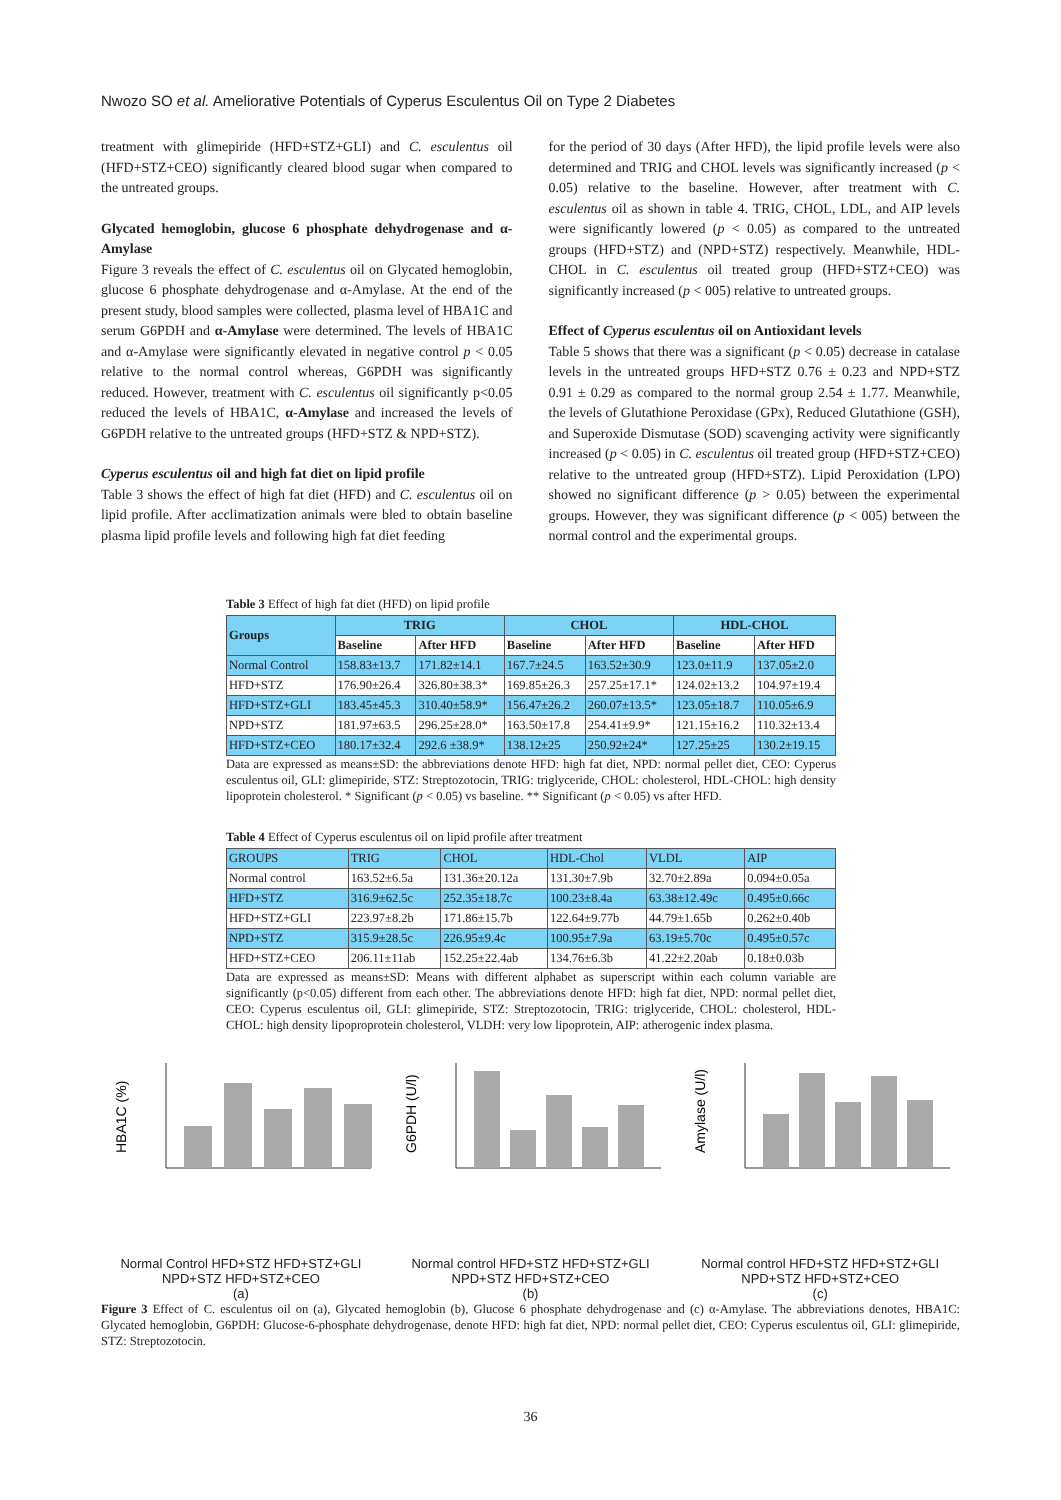Nwozo SO et al. Ameliorative Potentials of Cyperus Esculentus Oil on Type 2 Diabetes
treatment with glimepiride (HFD+STZ+GLI) and C. esculentus oil (HFD+STZ+CEO) significantly cleared blood sugar when compared to the untreated groups.
Glycated hemoglobin, glucose 6 phosphate dehydrogenase and α-Amylase
Figure 3 reveals the effect of C. esculentus oil on Glycated hemoglobin, glucose 6 phosphate dehydrogenase and α-Amylase. At the end of the present study, blood samples were collected, plasma level of HBA1C and serum G6PDH and α-Amylase were determined. The levels of HBA1C and α-Amylase were significantly elevated in negative control p < 0.05 relative to the normal control whereas, G6PDH was significantly reduced. However, treatment with C. esculentus oil significantly p<0.05 reduced the levels of HBA1C, α-Amylase and increased the levels of G6PDH relative to the untreated groups (HFD+STZ & NPD+STZ).
Cyperus esculentus oil and high fat diet on lipid profile
Table 3 shows the effect of high fat diet (HFD) and C. esculentus oil on lipid profile. After acclimatization animals were bled to obtain baseline plasma lipid profile levels and following high fat diet feeding
for the period of 30 days (After HFD), the lipid profile levels were also determined and TRIG and CHOL levels was significantly increased (p < 0.05) relative to the baseline. However, after treatment with C. esculentus oil as shown in table 4. TRIG, CHOL, LDL, and AIP levels were significantly lowered (p < 0.05) as compared to the untreated groups (HFD+STZ) and (NPD+STZ) respectively. Meanwhile, HDL-CHOL in C. esculentus oil treated group (HFD+STZ+CEO) was significantly increased (p < 005) relative to untreated groups.
Effect of Cyperus esculentus oil on Antioxidant levels
Table 5 shows that there was a significant (p < 0.05) decrease in catalase levels in the untreated groups HFD+STZ 0.76 ± 0.23 and NPD+STZ 0.91 ± 0.29 as compared to the normal group 2.54 ± 1.77. Meanwhile, the levels of Glutathione Peroxidase (GPx), Reduced Glutathione (GSH), and Superoxide Dismutase (SOD) scavenging activity were significantly increased (p < 0.05) in C. esculentus oil treated group (HFD+STZ+CEO) relative to the untreated group (HFD+STZ). Lipid Peroxidation (LPO) showed no significant difference (p > 0.05) between the experimental groups. However, they was significant difference (p < 005) between the normal control and the experimental groups.
Table 3 Effect of high fat diet (HFD) on lipid profile
| Groups | TRIG | | CHOL | | HDL-CHOL | |
| --- | --- | --- | --- | --- | --- | --- |
| | Baseline | After HFD | Baseline | After HFD | Baseline | After HFD |
| Normal Control | 158.83±13.7 | 171.82±14.1 | 167.7±24.5 | 163.52±30.9 | 123.0±11.9 | 137.05±2.0 |
| HFD+STZ | 176.90±26.4 | 326.80±38.3* | 169.85±26.3 | 257.25±17.1* | 124.02±13.2 | 104.97±19.4 |
| HFD+STZ+GLI | 183.45±45.3 | 310.40±58.9* | 156.47±26.2 | 260.07±13.5* | 123.05±18.7 | 110.05±6.9 |
| NPD+STZ | 181.97±63.5 | 296.25±28.0* | 163.50±17.8 | 254.41±9.9* | 121.15±16.2 | 110.32±13.4 |
| HFD+STZ+CEO | 180.17±32.4 | 292.6 ±38.9* | 138.12±25 | 250.92±24* | 127.25±25 | 130.2±19.15 |
Data are expressed as means±SD: the abbreviations denote HFD: high fat diet, NPD: normal pellet diet, CEO: Cyperus esculentus oil, GLI: glimepiride, STZ: Streptozotocin, TRIG: triglyceride, CHOL: cholesterol, HDL-CHOL: high density lipoprotein cholesterol. * Significant (p < 0.05) vs baseline. ** Significant (p < 0.05) vs after HFD.
Table 4 Effect of Cyperus esculentus oil on lipid profile after treatment
| GROUPS | TRIG | CHOL | HDL-Chol | VLDL | AIP |
| Normal control | 163.52±6.5a | 131.36±20.12a | 131.30±7.9b | 32.70±2.89a | 0.094±0.05a |
| HFD+STZ | 316.9±62.5c | 252.35±18.7c | 100.23±8.4a | 63.38±12.49c | 0.495±0.66c |
| HFD+STZ+GLI | 223.97±8.2b | 171.86±15.7b | 122.64±9.77b | 44.79±1.65b | 0.262±0.40b |
| NPD+STZ | 315.9±28.5c | 226.95±9.4c | 100.95±7.9a | 63.19±5.70c | 0.495±0.57c |
| HFD+STZ+CEO | 206.11±11ab | 152.25±22.4ab | 134.76±6.3b | 41.22±2.20ab | 0.18±0.03b |
Data are expressed as means±SD: Means with different alphabet as superscript within each column variable are significantly (p<0.05) different from each other. The abbreviations denote HFD: high fat diet, NPD: normal pellet diet, CEO: Cyperus esculentus oil, GLI: glimepiride, STZ: Streptozotocin, TRIG: triglyceride, CHOL: cholesterol, HDL-CHOL: high density lipoproprotein cholesterol, VLDH: very low lipoprotein, AIP: atherogenic index plasma.
HBA1C (%)
Normal Control HFD+STZ HFD+STZ+GLI NPD+STZ HFD+STZ+CEO
(a)
G6PDH (U/l)
Normal control HFD+STZ HFD+STZ+GLI NPD+STZ HFD+STZ+CEO
(b)
Amylase (U/l)
Normal control HFD+STZ HFD+STZ+GLI NPD+STZ HFD+STZ+CEO
(c)
Figure 3 Effect of C. esculentus oil on (a), Glycated hemoglobin (b), Glucose 6 phosphate dehydrogenase and (c) α-Amylase. The abbreviations denotes, HBA1C: Glycated hemoglobin, G6PDH: Glucose-6-phosphate dehydrogenase, denote HFD: high fat diet, NPD: normal pellet diet, CEO: Cyperus esculentus oil, GLI: glimepiride, STZ: Streptozotocin.
36